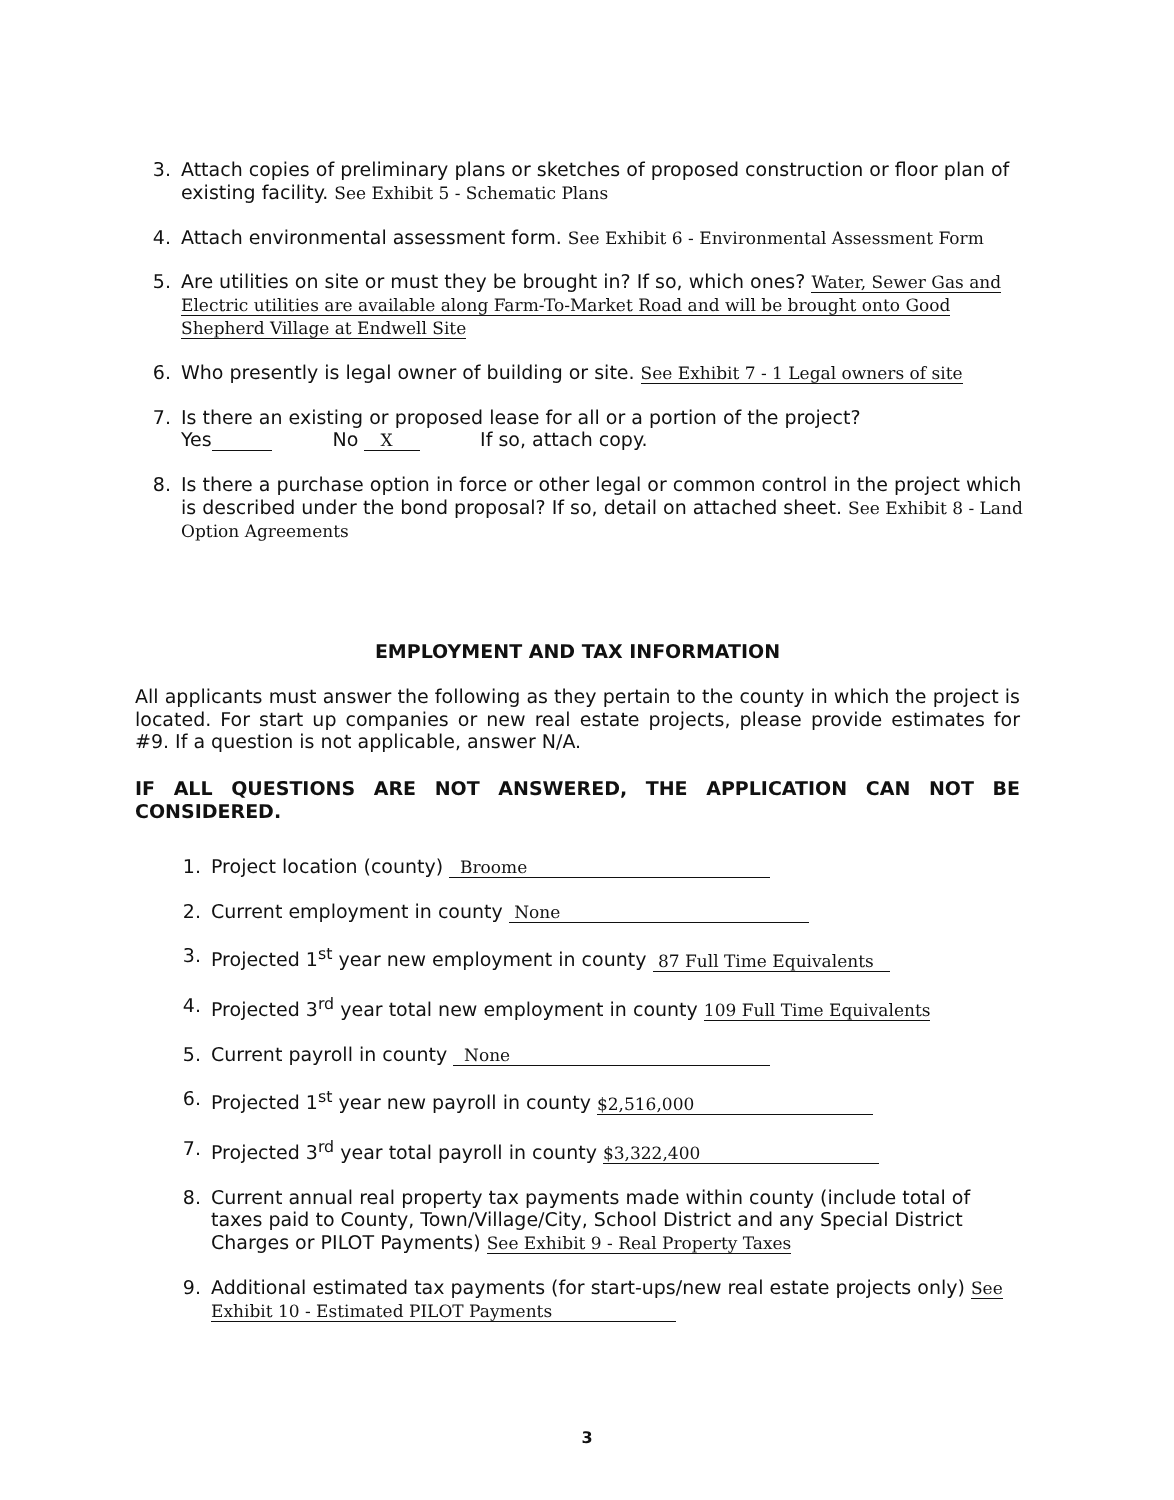3. Attach copies of preliminary plans or sketches of proposed construction or floor plan of existing facility. See Exhibit 5 - Schematic Plans
4. Attach environmental assessment form. See Exhibit 6 - Environmental Assessment Form
5. Are utilities on site or must they be brought in? If so, which ones? Water, Sewer Gas and Electric utilities are available along Farm-To-Market Road and will be brought onto Good Shepherd Village at Endwell Site
6. Who presently is legal owner of building or site. See Exhibit 7 - 1 Legal owners of site
7. Is there an existing or proposed lease for all or a portion of the project?
Yes No X If so, attach copy.
8. Is there a purchase option in force or other legal or common control in the project which is described under the bond proposal? If so, detail on attached sheet. See Exhibit 8 - Land Option Agreements
EMPLOYMENT AND TAX INFORMATION
All applicants must answer the following as they pertain to the county in which the project is located. For start up companies or new real estate projects, please provide estimates for #9. If a question is not applicable, answer N/A.
IF ALL QUESTIONS ARE NOT ANSWERED, THE APPLICATION CAN NOT BE CONSIDERED.
1. Project location (county) Broome
2. Current employment in county None
3. Projected 1<sup>st</sup> year new employment in county 87 Full Time Equivalents
4. Projected 3<sup>rd</sup> year total new employment in county 109 Full Time Equivalents
5. Current payroll in county None
6. Projected 1<sup>st</sup> year new payroll in county $2,516,000
7. Projected 3<sup>rd</sup> year total payroll in county $3,322,400
8. Current annual real property tax payments made within county (include total of taxes paid to County, Town/Village/City, School District and any Special District Charges or PILOT Payments) See Exhibit 9 - Real Property Taxes
9. Additional estimated tax payments (for start-ups/new real estate projects only) See Exhibit 10 - Estimated PILOT Payments
3